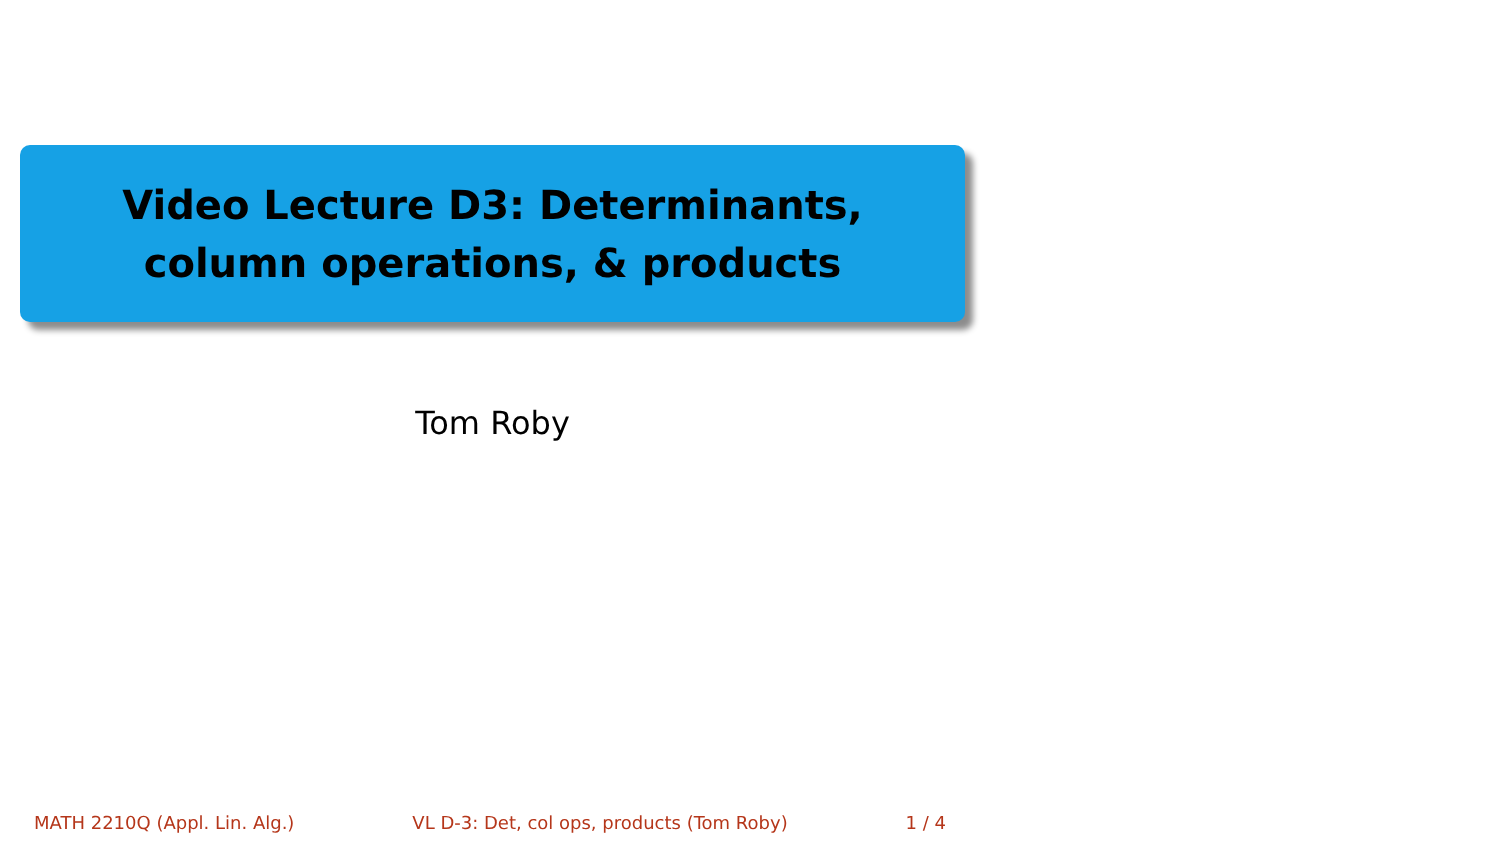Video Lecture D3: Determinants,
column operations, & products
Tom Roby
MATH 2210Q (Appl. Lin. Alg.) VL D-3: Det, col ops, products (Tom Roby) 1 / 4